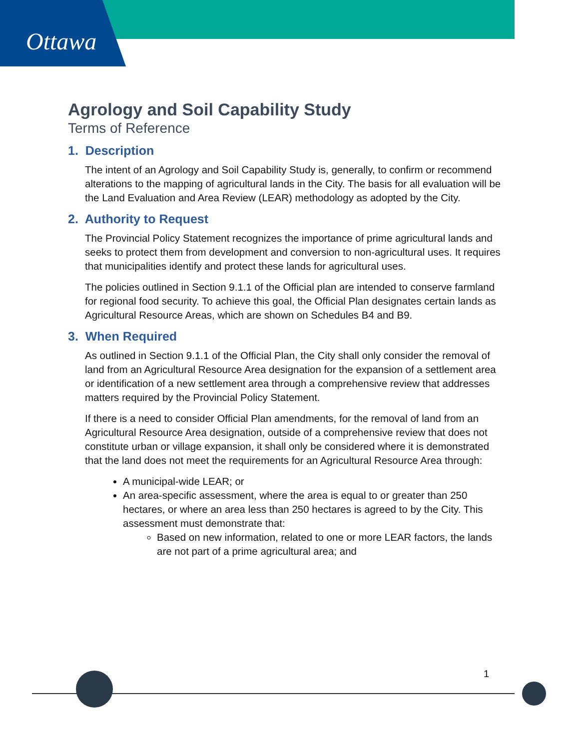Ottawa
Agrology and Soil Capability Study
Terms of Reference
1. Description
The intent of an Agrology and Soil Capability Study is, generally, to confirm or recommend alterations to the mapping of agricultural lands in the City. The basis for all evaluation will be the Land Evaluation and Area Review (LEAR) methodology as adopted by the City.
2. Authority to Request
The Provincial Policy Statement recognizes the importance of prime agricultural lands and seeks to protect them from development and conversion to non-agricultural uses. It requires that municipalities identify and protect these lands for agricultural uses.
The policies outlined in Section 9.1.1 of the Official plan are intended to conserve farmland for regional food security. To achieve this goal, the Official Plan designates certain lands as Agricultural Resource Areas, which are shown on Schedules B4 and B9.
3. When Required
As outlined in Section 9.1.1 of the Official Plan, the City shall only consider the removal of land from an Agricultural Resource Area designation for the expansion of a settlement area or identification of a new settlement area through a comprehensive review that addresses matters required by the Provincial Policy Statement.
If there is a need to consider Official Plan amendments, for the removal of land from an Agricultural Resource Area designation, outside of a comprehensive review that does not constitute urban or village expansion, it shall only be considered where it is demonstrated that the land does not meet the requirements for an Agricultural Resource Area through:
A municipal-wide LEAR; or
An area-specific assessment, where the area is equal to or greater than 250 hectares, or where an area less than 250 hectares is agreed to by the City. This assessment must demonstrate that:
Based on new information, related to one or more LEAR factors, the lands are not part of a prime agricultural area; and
1